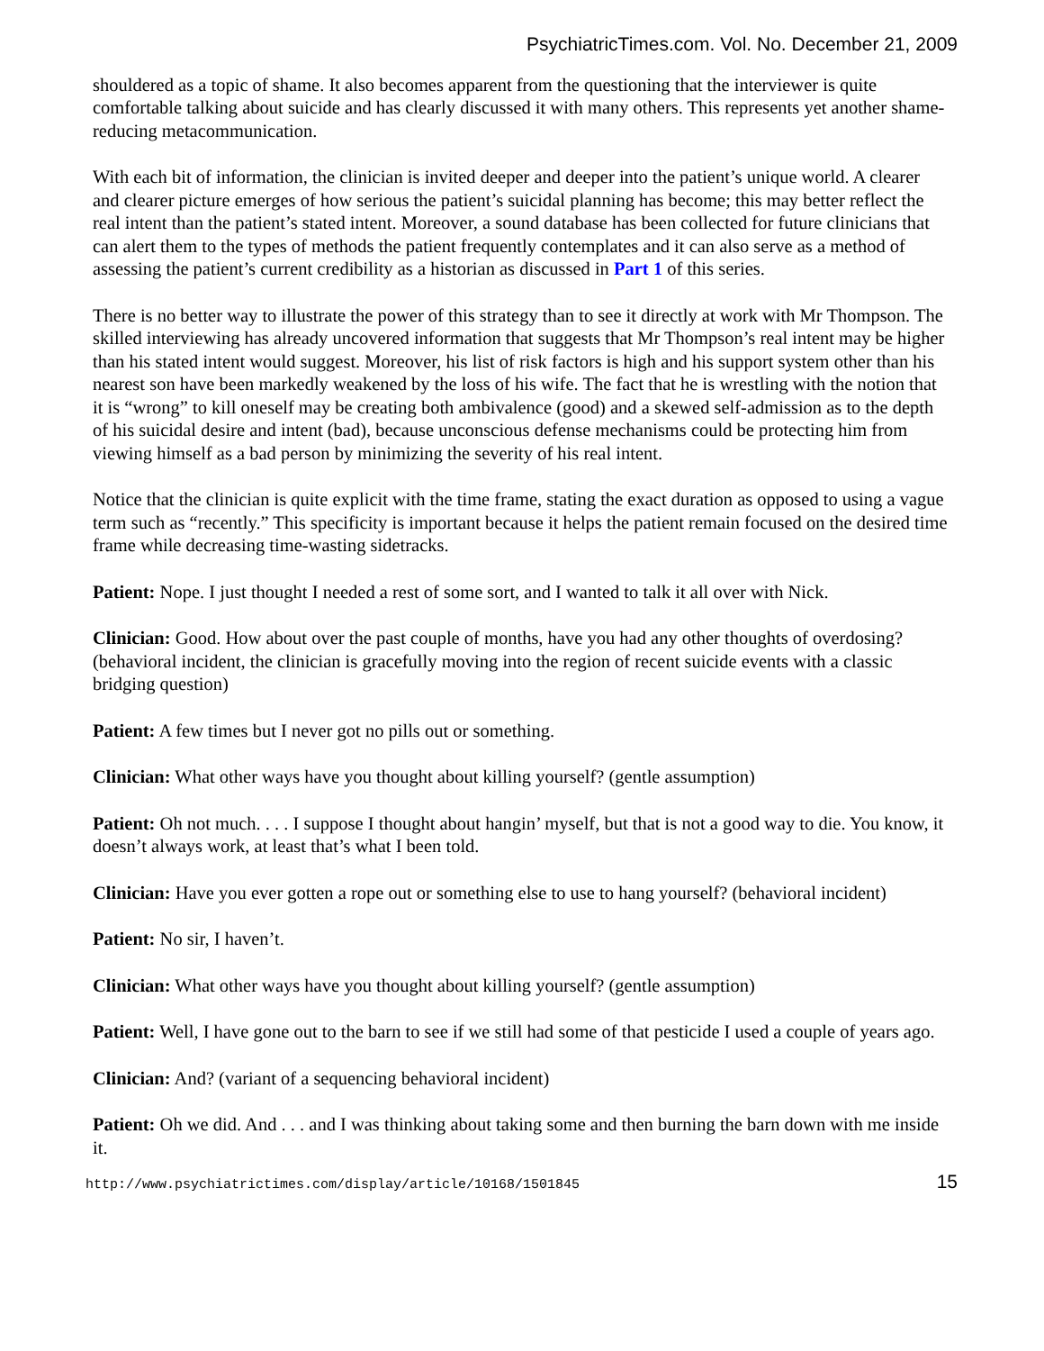PsychiatricTimes.com. Vol. No. December 21, 2009
shouldered as a topic of shame. It also becomes apparent from the questioning that the interviewer is quite comfortable talking about suicide and has clearly discussed it with many others. This represents yet another shame-reducing metacommunication.
With each bit of information, the clinician is invited deeper and deeper into the patient’s unique world. A clearer and clearer picture emerges of how serious the patient’s suicidal planning has become; this may better reflect the real intent than the patient’s stated intent. Moreover, a sound database has been collected for future clinicians that can alert them to the types of methods the patient frequently contemplates and it can also serve as a method of assessing the patient’s current credibility as a historian as discussed in Part 1 of this series.
There is no better way to illustrate the power of this strategy than to see it directly at work with Mr Thompson. The skilled interviewing has already uncovered information that suggests that Mr Thompson’s real intent may be higher than his stated intent would suggest. Moreover, his list of risk factors is high and his support system other than his nearest son have been markedly weakened by the loss of his wife. The fact that he is wrestling with the notion that it is “wrong” to kill oneself may be creating both ambivalence (good) and a skewed self-admission as to the depth of his suicidal desire and intent (bad), because unconscious defense mechanisms could be protecting him from viewing himself as a bad person by minimizing the severity of his real intent.
Notice that the clinician is quite explicit with the time frame, stating the exact duration as opposed to using a vague term such as “recently.” This specificity is important because it helps the patient remain focused on the desired time frame while decreasing time-wasting sidetracks.
Patient: Nope. I just thought I needed a rest of some sort, and I wanted to talk it all over with Nick.
Clinician: Good. How about over the past couple of months, have you had any other thoughts of overdosing? (behavioral incident, the clinician is gracefully moving into the region of recent suicide events with a classic bridging question)
Patient: A few times but I never got no pills out or something.
Clinician: What other ways have you thought about killing yourself? (gentle assumption)
Patient: Oh not much. . . . I suppose I thought about hangin’ myself, but that is not a good way to die. You know, it doesn’t always work, at least that’s what I been told.
Clinician: Have you ever gotten a rope out or something else to use to hang yourself? (behavioral incident)
Patient: No sir, I haven’t.
Clinician: What other ways have you thought about killing yourself? (gentle assumption)
Patient: Well, I have gone out to the barn to see if we still had some of that pesticide I used a couple of years ago.
Clinician: And? (variant of a sequencing behavioral incident)
Patient: Oh we did. And . . . and I was thinking about taking some and then burning the barn down with me inside it.
http://www.psychiatrictimes.com/display/article/10168/1501845 15